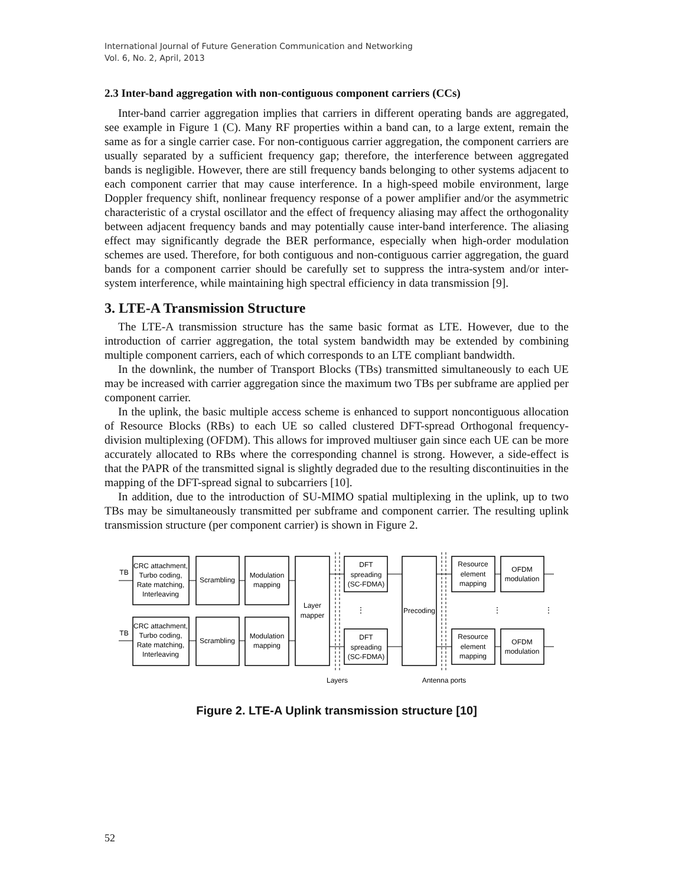International Journal of Future Generation Communication and Networking
Vol. 6, No. 2, April, 2013
2.3 Inter-band aggregation with non-contiguous component carriers (CCs)
Inter-band carrier aggregation implies that carriers in different operating bands are aggregated, see example in Figure 1 (C). Many RF properties within a band can, to a large extent, remain the same as for a single carrier case. For non-contiguous carrier aggregation, the component carriers are usually separated by a sufficient frequency gap; therefore, the interference between aggregated bands is negligible. However, there are still frequency bands belonging to other systems adjacent to each component carrier that may cause interference. In a high-speed mobile environment, large Doppler frequency shift, nonlinear frequency response of a power amplifier and/or the asymmetric characteristic of a crystal oscillator and the effect of frequency aliasing may affect the orthogonality between adjacent frequency bands and may potentially cause inter-band interference. The aliasing effect may significantly degrade the BER performance, especially when high-order modulation schemes are used. Therefore, for both contiguous and non-contiguous carrier aggregation, the guard bands for a component carrier should be carefully set to suppress the intra-system and/or inter-system interference, while maintaining high spectral efficiency in data transmission [9].
3. LTE-A Transmission Structure
The LTE-A transmission structure has the same basic format as LTE. However, due to the introduction of carrier aggregation, the total system bandwidth may be extended by combining multiple component carriers, each of which corresponds to an LTE compliant bandwidth.
In the downlink, the number of Transport Blocks (TBs) transmitted simultaneously to each UE may be increased with carrier aggregation since the maximum two TBs per subframe are applied per component carrier.
In the uplink, the basic multiple access scheme is enhanced to support noncontiguous allocation of Resource Blocks (RBs) to each UE so called clustered DFT-spread Orthogonal frequency-division multiplexing (OFDM). This allows for improved multiuser gain since each UE can be more accurately allocated to RBs where the corresponding channel is strong. However, a side-effect is that the PAPR of the transmitted signal is slightly degraded due to the resulting discontinuities in the mapping of the DFT-spread signal to subcarriers [10].
In addition, due to the introduction of SU-MIMO spatial multiplexing in the uplink, up to two TBs may be simultaneously transmitted per subframe and component carrier. The resulting uplink transmission structure (per component carrier) is shown in Figure 2.
TB
TB
CRC attachment,
Turbo coding,
Rate matching,
Interleaving
CRC attachment,
Turbo coding,
Rate matching,
Interleaving
Scrambling
Scrambling
Modulation
mapping
Modulation
mapping
Layer
mapper
DFT
spreading
(SC-FDMA)
DFT
spreading
(SC-FDMA)
Precoding
Resource
element
mapping
Resource
element
mapping
OFDM
modulation
OFDM
modulation
Layers
Antenna ports
⋮
⋮
⋮
Figure 2. LTE-A Uplink transmission structure [10]
52